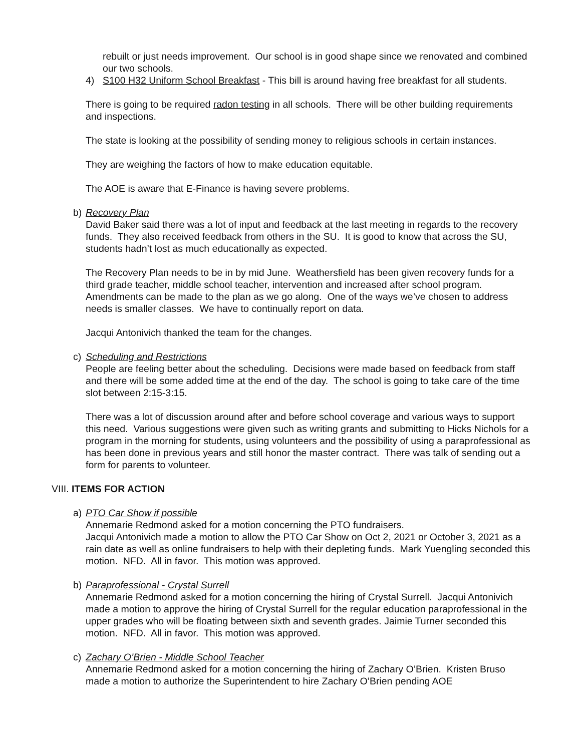rebuilt or just needs improvement. Our school is in good shape since we renovated and combined our two schools.
4) S100 H32 Uniform School Breakfast - This bill is around having free breakfast for all students.
There is going to be required radon testing in all schools. There will be other building requirements and inspections.
The state is looking at the possibility of sending money to religious schools in certain instances.
They are weighing the factors of how to make education equitable.
The AOE is aware that E-Finance is having severe problems.
b) Recovery Plan
David Baker said there was a lot of input and feedback at the last meeting in regards to the recovery funds. They also received feedback from others in the SU. It is good to know that across the SU, students hadn’t lost as much educationally as expected.
The Recovery Plan needs to be in by mid June. Weathersfield has been given recovery funds for a third grade teacher, middle school teacher, intervention and increased after school program. Amendments can be made to the plan as we go along. One of the ways we’ve chosen to address needs is smaller classes. We have to continually report on data.
Jacqui Antonivich thanked the team for the changes.
c) Scheduling and Restrictions
People are feeling better about the scheduling. Decisions were made based on feedback from staff and there will be some added time at the end of the day. The school is going to take care of the time slot between 2:15-3:15.
There was a lot of discussion around after and before school coverage and various ways to support this need. Various suggestions were given such as writing grants and submitting to Hicks Nichols for a program in the morning for students, using volunteers and the possibility of using a paraprofessional as has been done in previous years and still honor the master contract. There was talk of sending out a form for parents to volunteer.
VIII. ITEMS FOR ACTION
a) PTO Car Show if possible
Annemarie Redmond asked for a motion concerning the PTO fundraisers.
Jacqui Antonivich made a motion to allow the PTO Car Show on Oct 2, 2021 or October 3, 2021 as a rain date as well as online fundraisers to help with their depleting funds. Mark Yuengling seconded this motion. NFD. All in favor. This motion was approved.
b) Paraprofessional - Crystal Surrell
Annemarie Redmond asked for a motion concerning the hiring of Crystal Surrell. Jacqui Antonivich made a motion to approve the hiring of Crystal Surrell for the regular education paraprofessional in the upper grades who will be floating between sixth and seventh grades. Jaimie Turner seconded this motion. NFD. All in favor. This motion was approved.
c) Zachary O’Brien - Middle School Teacher
Annemarie Redmond asked for a motion concerning the hiring of Zachary O’Brien. Kristen Bruso made a motion to authorize the Superintendent to hire Zachary O’Brien pending AOE